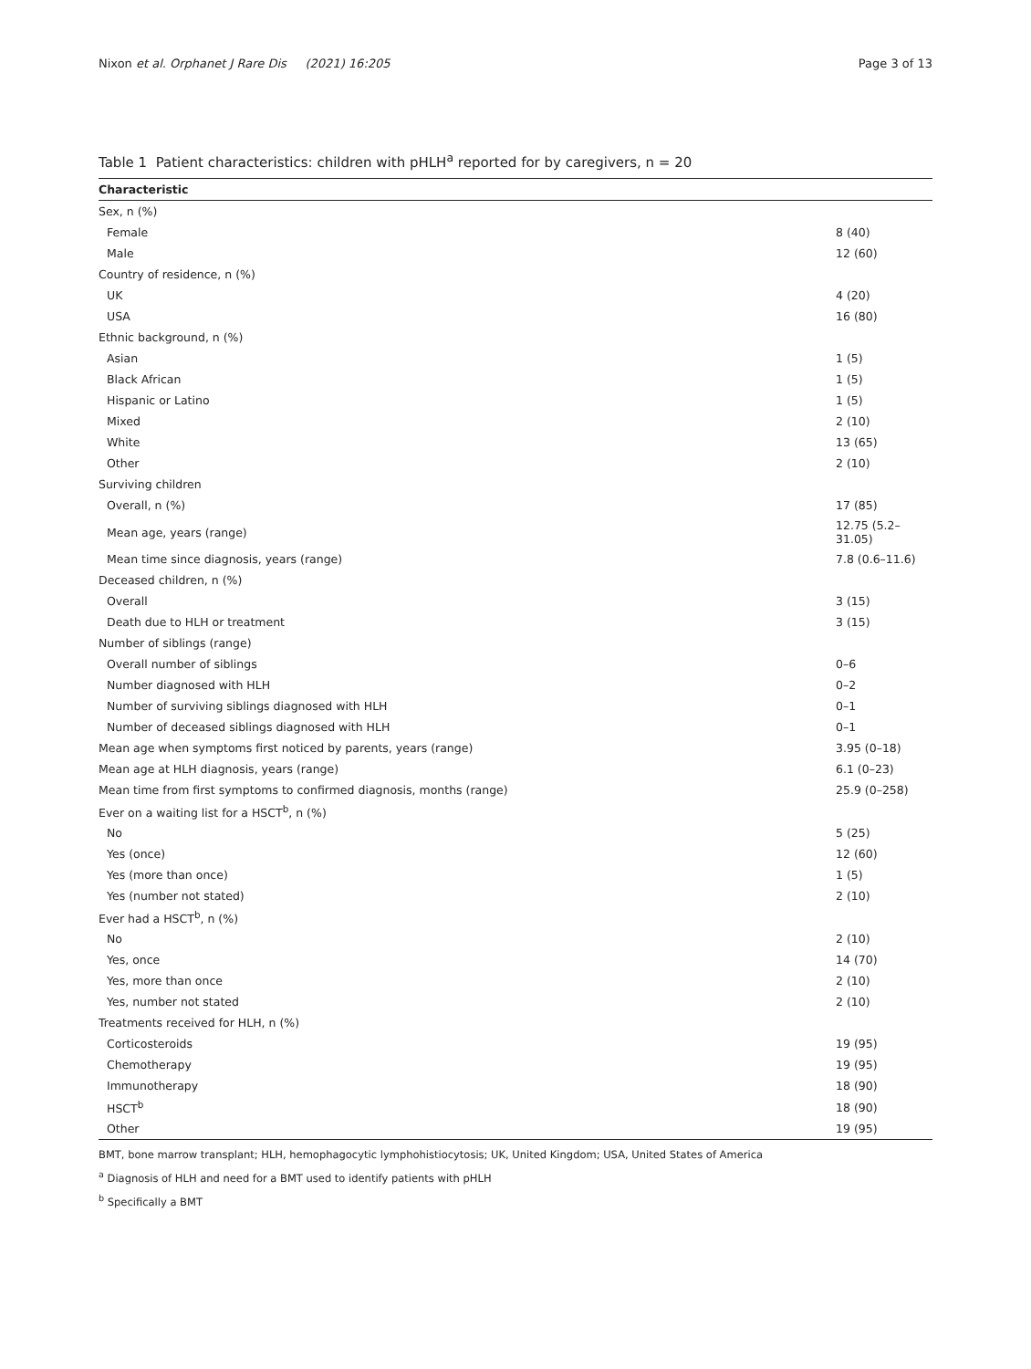Nixon et al. Orphanet J Rare Dis (2021) 16:205
Page 3 of 13
Table 1 Patient characteristics: children with pHLH<sup>a</sup> reported for by caregivers, n = 20
| Characteristic | |
| --- | --- |
| Sex, n (%) | |
| Female | 8 (40) |
| Male | 12 (60) |
| Country of residence, n (%) | |
| UK | 4 (20) |
| USA | 16 (80) |
| Ethnic background, n (%) | |
| Asian | 1 (5) |
| Black African | 1 (5) |
| Hispanic or Latino | 1 (5) |
| Mixed | 2 (10) |
| White | 13 (65) |
| Other | 2 (10) |
| Surviving children | |
| Overall, n (%) | 17 (85) |
| Mean age, years (range) | 12.75 (5.2–31.05) |
| Mean time since diagnosis, years (range) | 7.8 (0.6–11.6) |
| Deceased children, n (%) | |
| Overall | 3 (15) |
| Death due to HLH or treatment | 3 (15) |
| Number of siblings (range) | |
| Overall number of siblings | 0–6 |
| Number diagnosed with HLH | 0–2 |
| Number of surviving siblings diagnosed with HLH | 0–1 |
| Number of deceased siblings diagnosed with HLH | 0–1 |
| Mean age when symptoms first noticed by parents, years (range) | 3.95 (0–18) |
| Mean age at HLH diagnosis, years (range) | 6.1 (0–23) |
| Mean time from first symptoms to confirmed diagnosis, months (range) | 25.9 (0–258) |
| Ever on a waiting list for a HSCT<sup>b</sup>, n (%) | |
| No | 5 (25) |
| Yes (once) | 12 (60) |
| Yes (more than once) | 1 (5) |
| Yes (number not stated) | 2 (10) |
| Ever had a HSCT<sup>b</sup>, n (%) | |
| No | 2 (10) |
| Yes, once | 14 (70) |
| Yes, more than once | 2 (10) |
| Yes, number not stated | 2 (10) |
| Treatments received for HLH, n (%) | |
| Corticosteroids | 19 (95) |
| Chemotherapy | 19 (95) |
| Immunotherapy | 18 (90) |
| HSCT<sup>b</sup> | 18 (90) |
| Other | 19 (95) |
BMT, bone marrow transplant; HLH, hemophagocytic lymphohistiocytosis; UK, United Kingdom; USA, United States of America
<sup>a</sup> Diagnosis of HLH and need for a BMT used to identify patients with pHLH
<sup>b</sup> Specifically a BMT